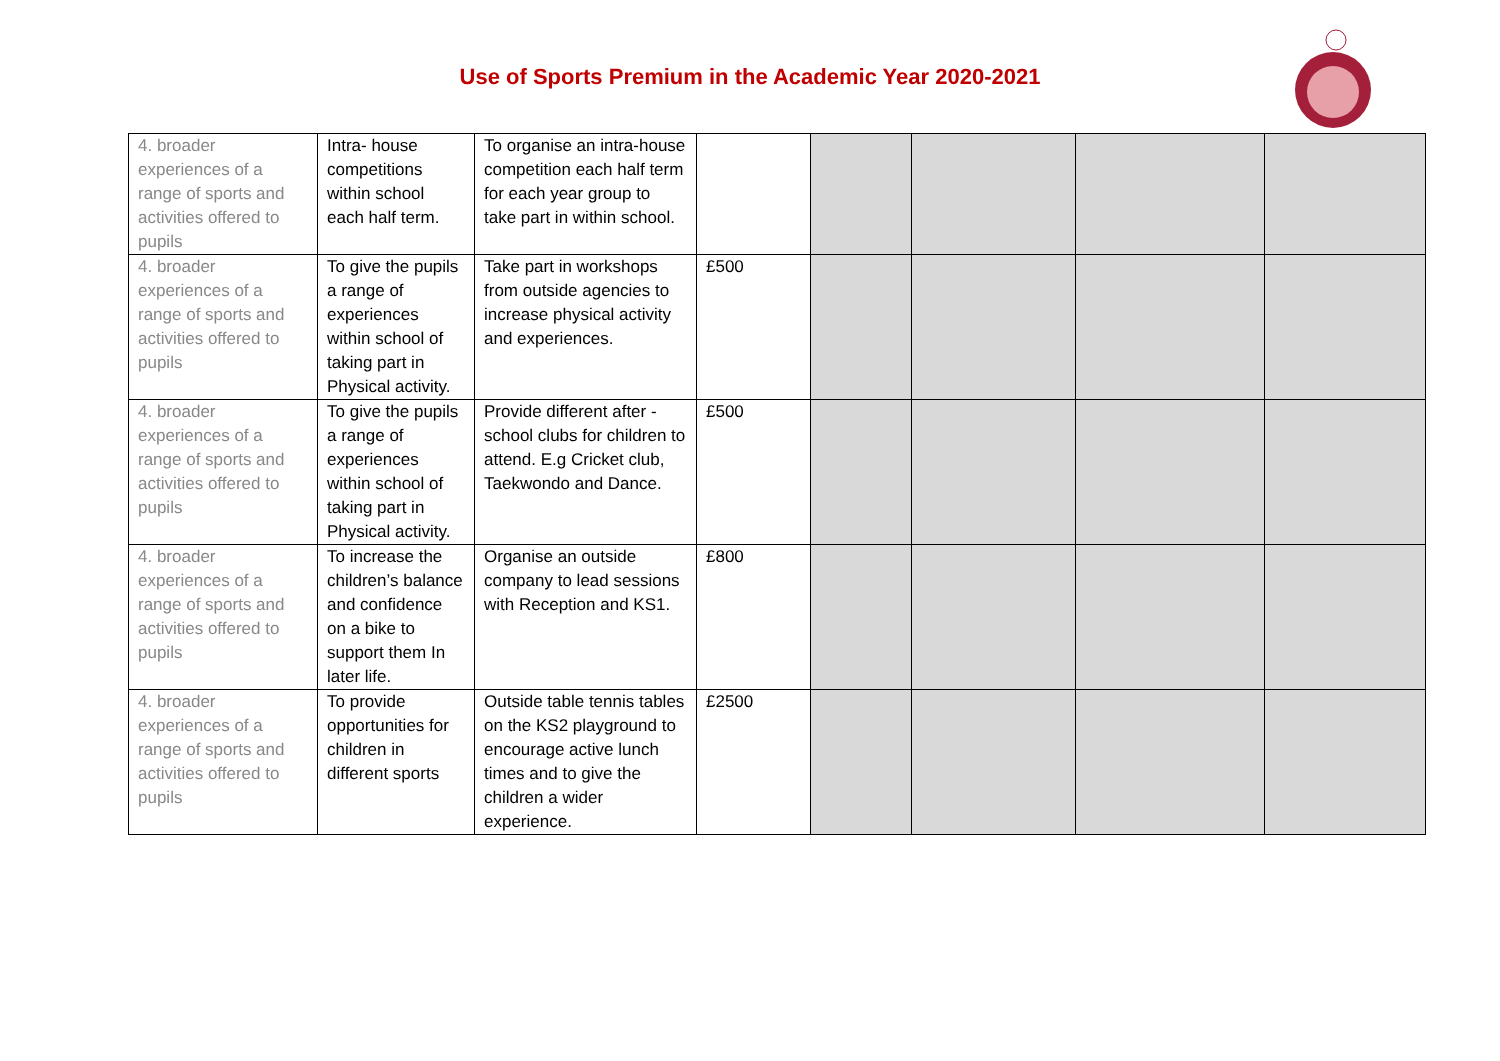Use of Sports Premium in the Academic Year 2020-2021
| 4. broader experiences of a range of sports and activities offered to pupils | Intra- house competitions within school each half term. | To organise an intra-house competition each half term for each year group to take part in within school. | | | | | |
| 4. broader experiences of a range of sports and activities offered to pupils | To give the pupils a range of experiences within school of taking part in Physical activity. | Take part in workshops from outside agencies to increase physical activity and experiences. | £500 | | | | |
| 4. broader experiences of a range of sports and activities offered to pupils | To give the pupils a range of experiences within school of taking part in Physical activity. | Provide different after -school clubs for children to attend. E.g Cricket club, Taekwondo and Dance. | £500 | | | | |
| 4. broader experiences of a range of sports and activities offered to pupils | To increase the children’s balance and confidence on a bike to support them In later life. | Organise an outside company to lead sessions with Reception and KS1. | £800 | | | | |
| 4. broader experiences of a range of sports and activities offered to pupils | To provide opportunities for children in different sports | Outside table tennis tables on the KS2 playground to encourage active lunch times and to give the children a wider experience. | £2500 | | | | |